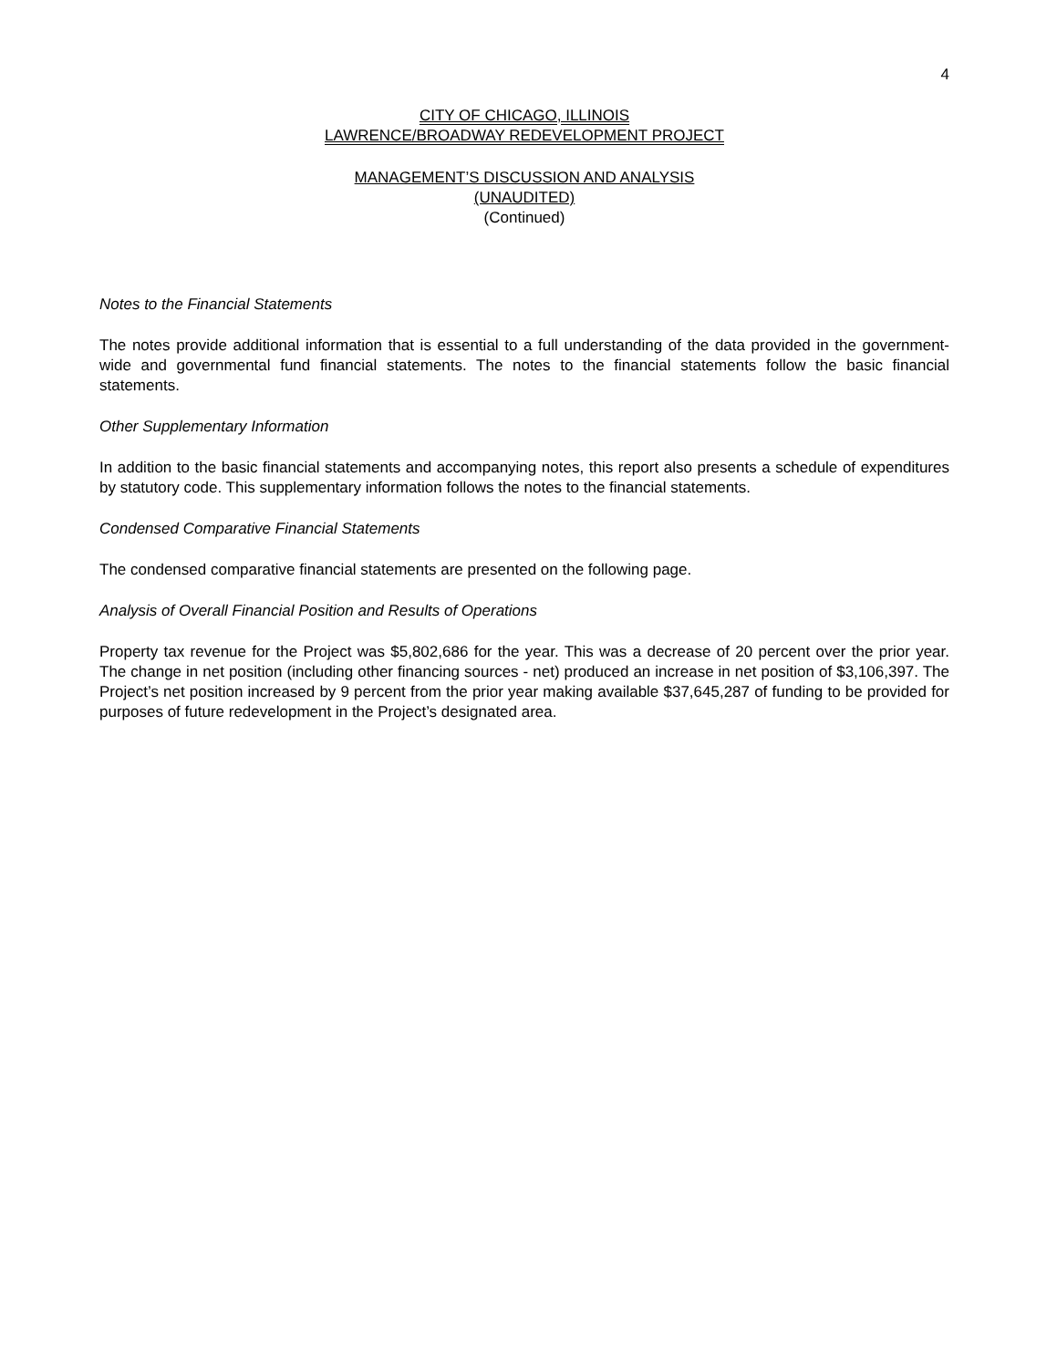4
CITY OF CHICAGO, ILLINOIS
LAWRENCE/BROADWAY REDEVELOPMENT PROJECT
MANAGEMENT’S DISCUSSION AND ANALYSIS
(UNAUDITED)
(Continued)
Notes to the Financial Statements
The notes provide additional information that is essential to a full understanding of the data provided in the government-wide and governmental fund financial statements. The notes to the financial statements follow the basic financial statements.
Other Supplementary Information
In addition to the basic financial statements and accompanying notes, this report also presents a schedule of expenditures by statutory code. This supplementary information follows the notes to the financial statements.
Condensed Comparative Financial Statements
The condensed comparative financial statements are presented on the following page.
Analysis of Overall Financial Position and Results of Operations
Property tax revenue for the Project was $5,802,686 for the year. This was a decrease of 20 percent over the prior year. The change in net position (including other financing sources - net) produced an increase in net position of $3,106,397. The Project’s net position increased by 9 percent from the prior year making available $37,645,287 of funding to be provided for purposes of future redevelopment in the Project’s designated area.